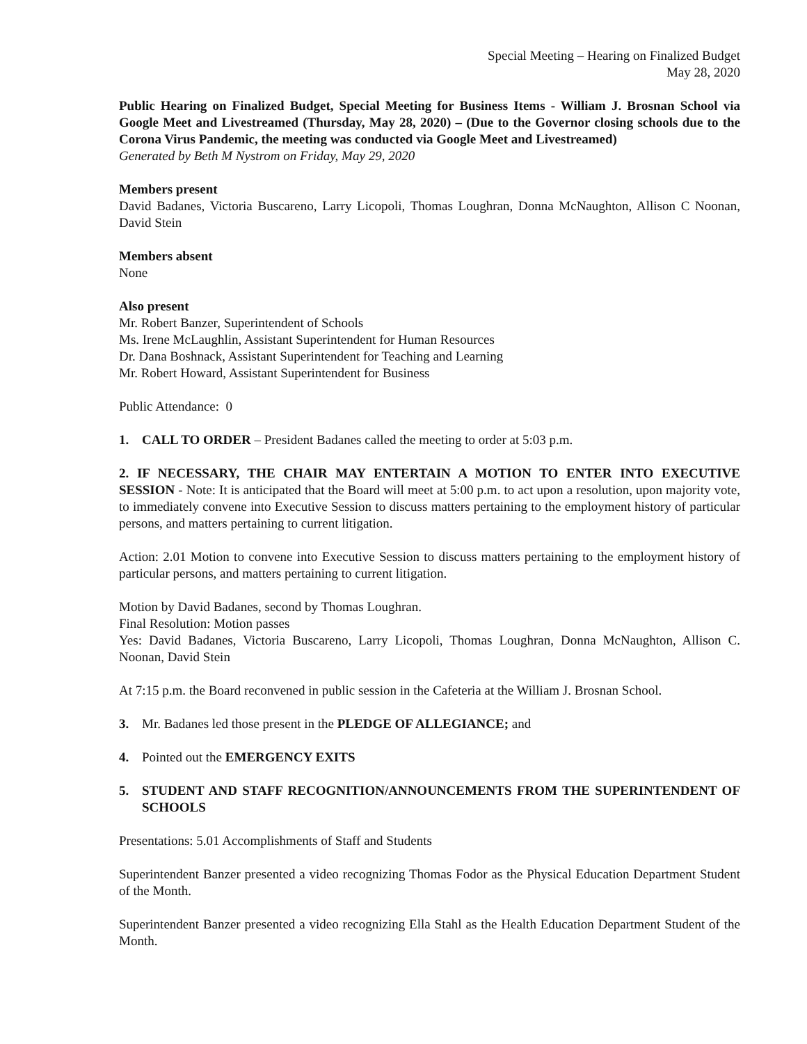Special Meeting – Hearing on Finalized Budget
May 28, 2020
Public Hearing on Finalized Budget, Special Meeting for Business Items - William J. Brosnan School via Google Meet and Livestreamed (Thursday, May 28, 2020) – (Due to the Governor closing schools due to the Corona Virus Pandemic, the meeting was conducted via Google Meet and Livestreamed)
Generated by Beth M Nystrom on Friday, May 29, 2020
Members present
David Badanes, Victoria Buscareno, Larry Licopoli, Thomas Loughran, Donna McNaughton, Allison C Noonan, David Stein
Members absent
None
Also present
Mr. Robert Banzer, Superintendent of Schools
Ms. Irene McLaughlin, Assistant Superintendent for Human Resources
Dr. Dana Boshnack, Assistant Superintendent for Teaching and Learning
Mr. Robert Howard, Assistant Superintendent for Business
Public Attendance: 0
1. CALL TO ORDER – President Badanes called the meeting to order at 5:03 p.m.
2. IF NECESSARY, THE CHAIR MAY ENTERTAIN A MOTION TO ENTER INTO EXECUTIVE SESSION - Note: It is anticipated that the Board will meet at 5:00 p.m. to act upon a resolution, upon majority vote, to immediately convene into Executive Session to discuss matters pertaining to the employment history of particular persons, and matters pertaining to current litigation.
Action: 2.01 Motion to convene into Executive Session to discuss matters pertaining to the employment history of particular persons, and matters pertaining to current litigation.
Motion by David Badanes, second by Thomas Loughran.
Final Resolution: Motion passes
Yes: David Badanes, Victoria Buscareno, Larry Licopoli, Thomas Loughran, Donna McNaughton, Allison C. Noonan, David Stein
At 7:15 p.m. the Board reconvened in public session in the Cafeteria at the William J. Brosnan School.
3. Mr. Badanes led those present in the PLEDGE OF ALLEGIANCE; and
4. Pointed out the EMERGENCY EXITS
5. STUDENT AND STAFF RECOGNITION/ANNOUNCEMENTS FROM THE SUPERINTENDENT OF SCHOOLS
Presentations: 5.01 Accomplishments of Staff and Students
Superintendent Banzer presented a video recognizing Thomas Fodor as the Physical Education Department Student of the Month.
Superintendent Banzer presented a video recognizing Ella Stahl as the Health Education Department Student of the Month.